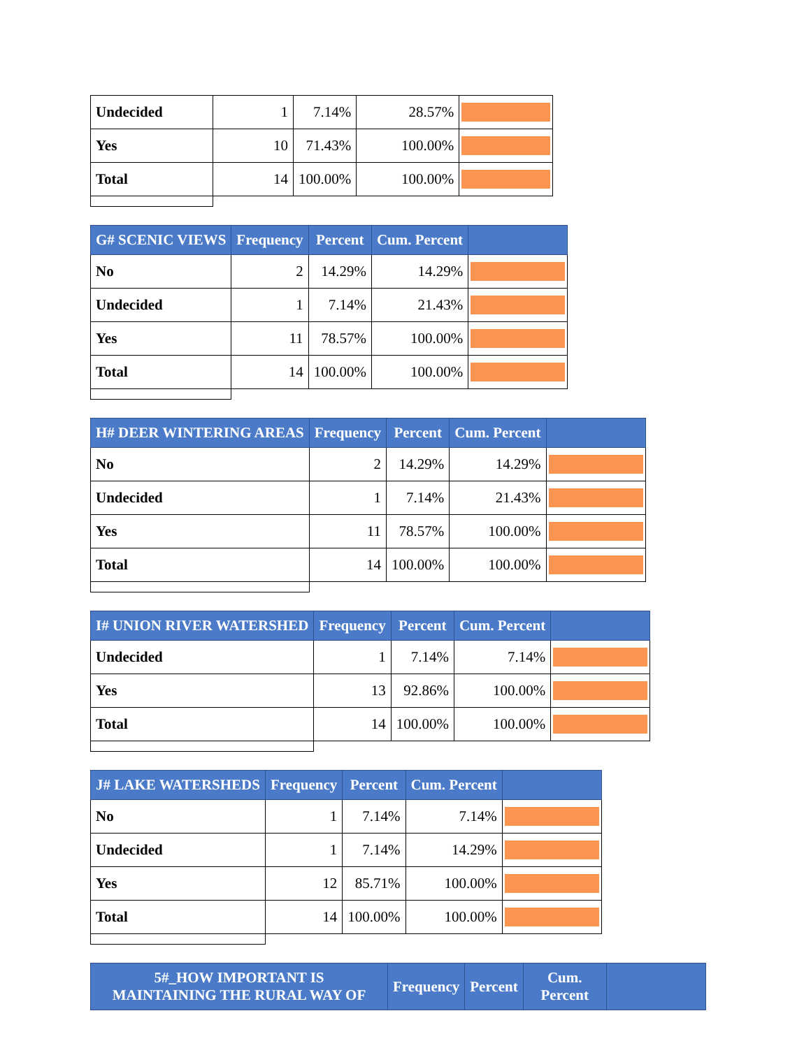| Undecided | 1 | 7.14% | 28.57% | |
| Yes | 10 | 71.43% | 100.00% | |
| Total | 14 | 100.00% | 100.00% | |
| G# SCENIC VIEWS | Frequency | Percent | Cum. Percent | |
| --- | --- | --- | --- | --- |
| No | 2 | 14.29% | 14.29% | |
| Undecided | 1 | 7.14% | 21.43% | |
| Yes | 11 | 78.57% | 100.00% | |
| Total | 14 | 100.00% | 100.00% | |
| H# DEER WINTERING AREAS | Frequency | Percent | Cum. Percent | |
| --- | --- | --- | --- | --- |
| No | 2 | 14.29% | 14.29% | |
| Undecided | 1 | 7.14% | 21.43% | |
| Yes | 11 | 78.57% | 100.00% | |
| Total | 14 | 100.00% | 100.00% | |
| I# UNION RIVER WATERSHED | Frequency | Percent | Cum. Percent | |
| --- | --- | --- | --- | --- |
| Undecided | 1 | 7.14% | 7.14% | |
| Yes | 13 | 92.86% | 100.00% | |
| Total | 14 | 100.00% | 100.00% | |
| J# LAKE WATERSHEDS | Frequency | Percent | Cum. Percent | |
| --- | --- | --- | --- | --- |
| No | 1 | 7.14% | 7.14% | |
| Undecided | 1 | 7.14% | 14.29% | |
| Yes | 12 | 85.71% | 100.00% | |
| Total | 14 | 100.00% | 100.00% | |
| 5#_HOW IMPORTANT IS MAINTAINING THE RURAL WAY OF | Frequency | Percent | Cum. Percent | |
| --- | --- | --- | --- | --- |